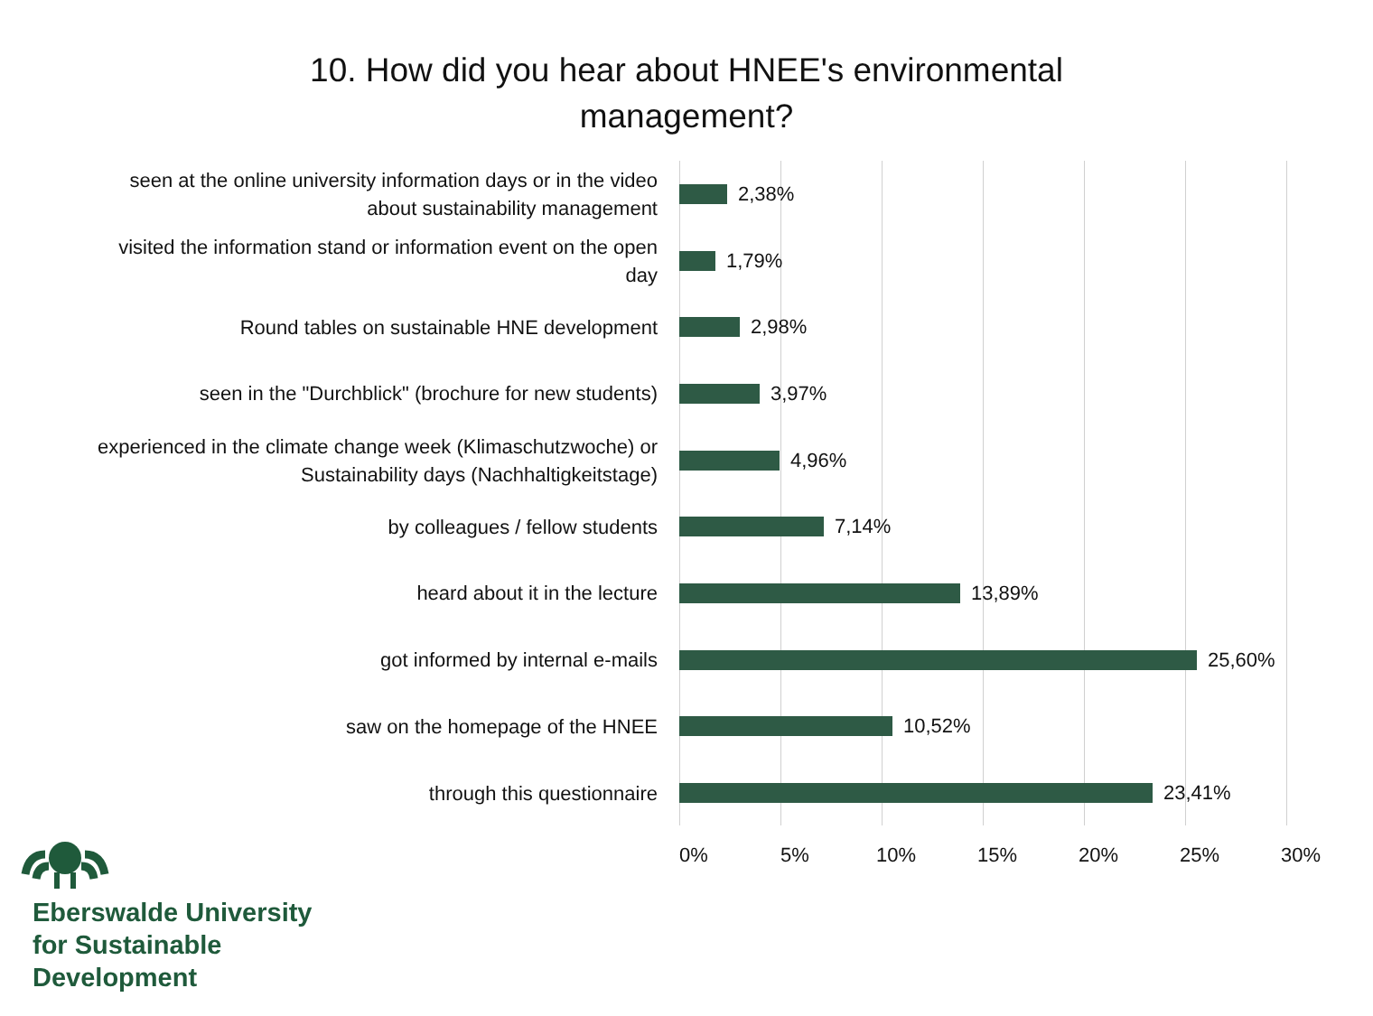10. How did you hear about HNEE's environmental
management?
seen at the online university information days or in the video
about sustainability management
2,38%
visited the information stand or information event on the open
day
1,79%
Round tables on sustainable HNE development
2,98%
seen in the "Durchblick" (brochure for new students)
3,97%
experienced in the climate change week (Klimaschutzwoche) or
Sustainability days (Nachhaltigkeitstage)
4,96%
by colleagues / fellow students
7,14%
heard about it in the lecture
13,89%
got informed by internal e-mails
25,60%
saw on the homepage of the HNEE
10,52%
through this questionnaire
23,41%
0% 5% 10% 15% 20% 25% 30%
Eberswalde University
for Sustainable
Development